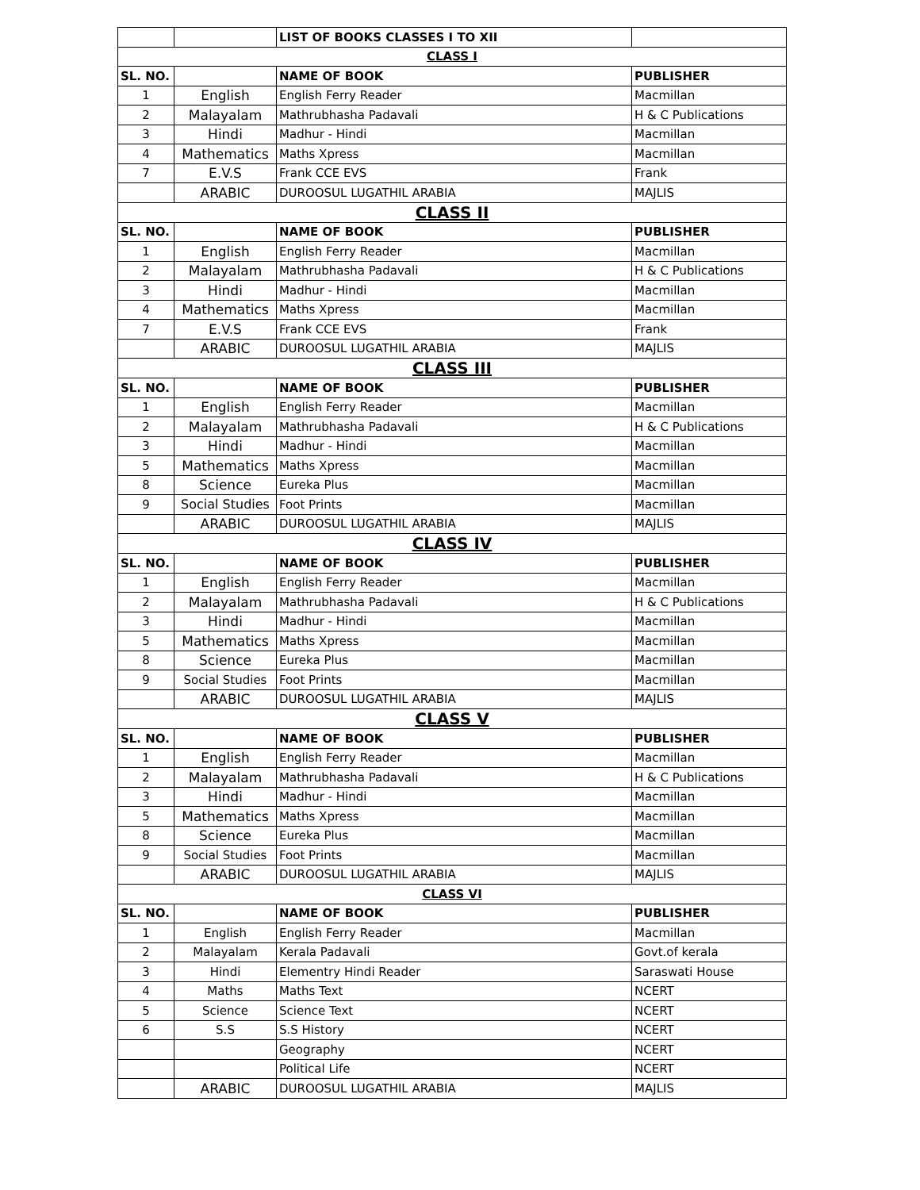| | | LIST OF BOOKS CLASSES I TO XII | |
| CLASS I | | | |
| SL. NO. | | NAME OF BOOK | PUBLISHER |
| 1 | English | English Ferry Reader | Macmillan |
| 2 | Malayalam | Mathrubhasha Padavali | H & C Publications |
| 3 | Hindi | Madhur - Hindi | Macmillan |
| 4 | Mathematics | Maths Xpress | Macmillan |
| 7 | E.V.S | Frank CCE EVS | Frank |
| | ARABIC | DUROOSUL LUGATHIL ARABIA | MAJLIS |
| CLASS II | | | |
| SL. NO. | | NAME OF BOOK | PUBLISHER |
| 1 | English | English Ferry Reader | Macmillan |
| 2 | Malayalam | Mathrubhasha Padavali | H & C Publications |
| 3 | Hindi | Madhur - Hindi | Macmillan |
| 4 | Mathematics | Maths Xpress | Macmillan |
| 7 | E.V.S | Frank CCE EVS | Frank |
| | ARABIC | DUROOSUL LUGATHIL ARABIA | MAJLIS |
| CLASS III | | | |
| SL. NO. | | NAME OF BOOK | PUBLISHER |
| 1 | English | English Ferry Reader | Macmillan |
| 2 | Malayalam | Mathrubhasha Padavali | H & C Publications |
| 3 | Hindi | Madhur - Hindi | Macmillan |
| 5 | Mathematics | Maths Xpress | Macmillan |
| 8 | Science | Eureka Plus | Macmillan |
| 9 | Social Studies | Foot Prints | Macmillan |
| | ARABIC | DUROOSUL LUGATHIL ARABIA | MAJLIS |
| CLASS IV | | | |
| SL. NO. | | NAME OF BOOK | PUBLISHER |
| 1 | English | English Ferry Reader | Macmillan |
| 2 | Malayalam | Mathrubhasha Padavali | H & C Publications |
| 3 | Hindi | Madhur - Hindi | Macmillan |
| 5 | Mathematics | Maths Xpress | Macmillan |
| 8 | Science | Eureka Plus | Macmillan |
| 9 | Social Studies | Foot Prints | Macmillan |
| | ARABIC | DUROOSUL LUGATHIL ARABIA | MAJLIS |
| CLASS V | | | |
| SL. NO. | | NAME OF BOOK | PUBLISHER |
| 1 | English | English Ferry Reader | Macmillan |
| 2 | Malayalam | Mathrubhasha Padavali | H & C Publications |
| 3 | Hindi | Madhur - Hindi | Macmillan |
| 5 | Mathematics | Maths Xpress | Macmillan |
| 8 | Science | Eureka Plus | Macmillan |
| 9 | Social Studies | Foot Prints | Macmillan |
| | ARABIC | DUROOSUL LUGATHIL ARABIA | MAJLIS |
| CLASS VI | | | |
| SL. NO. | | NAME OF BOOK | PUBLISHER |
| 1 | English | English Ferry Reader | Macmillan |
| 2 | Malayalam | Kerala Padavali | Govt.of kerala |
| 3 | Hindi | Elementry Hindi Reader | Saraswati House |
| 4 | Maths | Maths Text | NCERT |
| 5 | Science | Science Text | NCERT |
| 6 | S.S | S.S History | NCERT |
| | | Geography | NCERT |
| | | Political Life | NCERT |
| | ARABIC | DUROOSUL LUGATHIL ARABIA | MAJLIS |